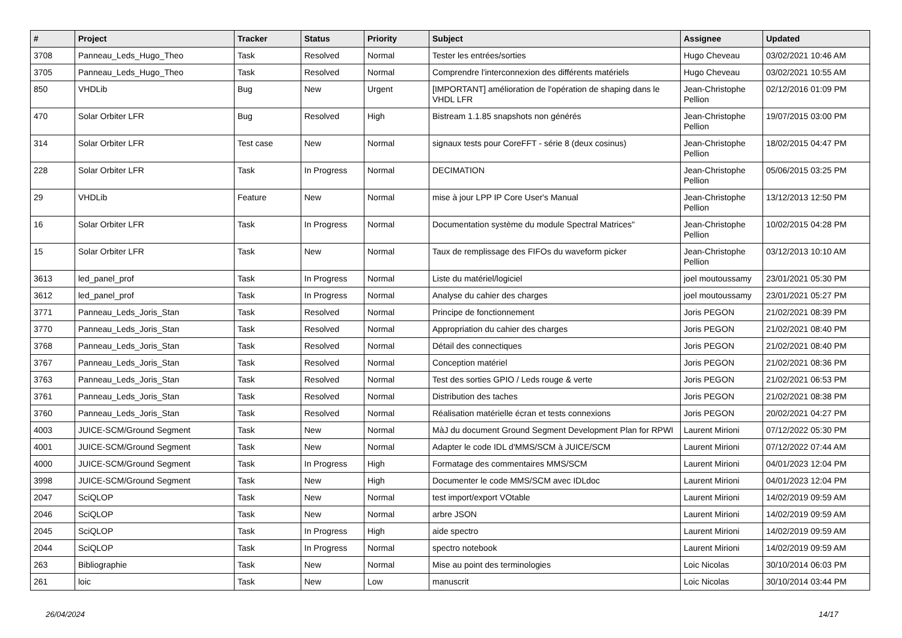| # | Project | Tracker | Status | Priority | Subject | Assignee | Updated |
| --- | --- | --- | --- | --- | --- | --- | --- |
| 3708 | Panneau_Leds_Hugo_Theo | Task | Resolved | Normal | Tester les entrées/sorties | Hugo Cheveau | 03/02/2021 10:46 AM |
| 3705 | Panneau_Leds_Hugo_Theo | Task | Resolved | Normal | Comprendre l'interconnexion des différents matériels | Hugo Cheveau | 03/02/2021 10:55 AM |
| 850 | VHDLib | Bug | New | Urgent | [IMPORTANT] amélioration de l'opération de shaping dans le VHDL LFR | Jean-Christophe Pellion | 02/12/2016 01:09 PM |
| 470 | Solar Orbiter LFR | Bug | Resolved | High | Bistream 1.1.85 snapshots non générés | Jean-Christophe Pellion | 19/07/2015 03:00 PM |
| 314 | Solar Orbiter LFR | Test case | New | Normal | signaux tests pour CoreFFT - série 8 (deux cosinus) | Jean-Christophe Pellion | 18/02/2015 04:47 PM |
| 228 | Solar Orbiter LFR | Task | In Progress | Normal | DECIMATION | Jean-Christophe Pellion | 05/06/2015 03:25 PM |
| 29 | VHDLib | Feature | New | Normal | mise à jour LPP IP Core User's Manual | Jean-Christophe Pellion | 13/12/2013 12:50 PM |
| 16 | Solar Orbiter LFR | Task | In Progress | Normal | Documentation système du module Spectral Matrices" | Jean-Christophe Pellion | 10/02/2015 04:28 PM |
| 15 | Solar Orbiter LFR | Task | New | Normal | Taux de remplissage des FIFOs du waveform picker | Jean-Christophe Pellion | 03/12/2013 10:10 AM |
| 3613 | led_panel_prof | Task | In Progress | Normal | Liste du matériel/logiciel | joel moutoussamy | 23/01/2021 05:30 PM |
| 3612 | led_panel_prof | Task | In Progress | Normal | Analyse du cahier des charges | joel moutoussamy | 23/01/2021 05:27 PM |
| 3771 | Panneau_Leds_Joris_Stan | Task | Resolved | Normal | Principe de fonctionnement | Joris PEGON | 21/02/2021 08:39 PM |
| 3770 | Panneau_Leds_Joris_Stan | Task | Resolved | Normal | Appropriation du cahier des charges | Joris PEGON | 21/02/2021 08:40 PM |
| 3768 | Panneau_Leds_Joris_Stan | Task | Resolved | Normal | Détail des connectiques | Joris PEGON | 21/02/2021 08:40 PM |
| 3767 | Panneau_Leds_Joris_Stan | Task | Resolved | Normal | Conception matériel | Joris PEGON | 21/02/2021 08:36 PM |
| 3763 | Panneau_Leds_Joris_Stan | Task | Resolved | Normal | Test des sorties GPIO / Leds rouge & verte | Joris PEGON | 21/02/2021 06:53 PM |
| 3761 | Panneau_Leds_Joris_Stan | Task | Resolved | Normal | Distribution des taches | Joris PEGON | 21/02/2021 08:38 PM |
| 3760 | Panneau_Leds_Joris_Stan | Task | Resolved | Normal | Réalisation matérielle écran et tests connexions | Joris PEGON | 20/02/2021 04:27 PM |
| 4003 | JUICE-SCM/Ground Segment | Task | New | Normal | MàJ du document Ground Segment Development Plan for RPWI | Laurent Mirioni | 07/12/2022 05:30 PM |
| 4001 | JUICE-SCM/Ground Segment | Task | New | Normal | Adapter le code IDL d'MMS/SCM à JUICE/SCM | Laurent Mirioni | 07/12/2022 07:44 AM |
| 4000 | JUICE-SCM/Ground Segment | Task | In Progress | High | Formatage des commentaires MMS/SCM | Laurent Mirioni | 04/01/2023 12:04 PM |
| 3998 | JUICE-SCM/Ground Segment | Task | New | High | Documenter le code MMS/SCM avec IDLdoc | Laurent Mirioni | 04/01/2023 12:04 PM |
| 2047 | SciQLOP | Task | New | Normal | test import/export VOtable | Laurent Mirioni | 14/02/2019 09:59 AM |
| 2046 | SciQLOP | Task | New | Normal | arbre JSON | Laurent Mirioni | 14/02/2019 09:59 AM |
| 2045 | SciQLOP | Task | In Progress | High | aide spectro | Laurent Mirioni | 14/02/2019 09:59 AM |
| 2044 | SciQLOP | Task | In Progress | Normal | spectro notebook | Laurent Mirioni | 14/02/2019 09:59 AM |
| 263 | Bibliographie | Task | New | Normal | Mise au point des terminologies | Loic Nicolas | 30/10/2014 06:03 PM |
| 261 | loic | Task | New | Low | manuscrit | Loic Nicolas | 30/10/2014 03:44 PM |
26/04/2024 14/17